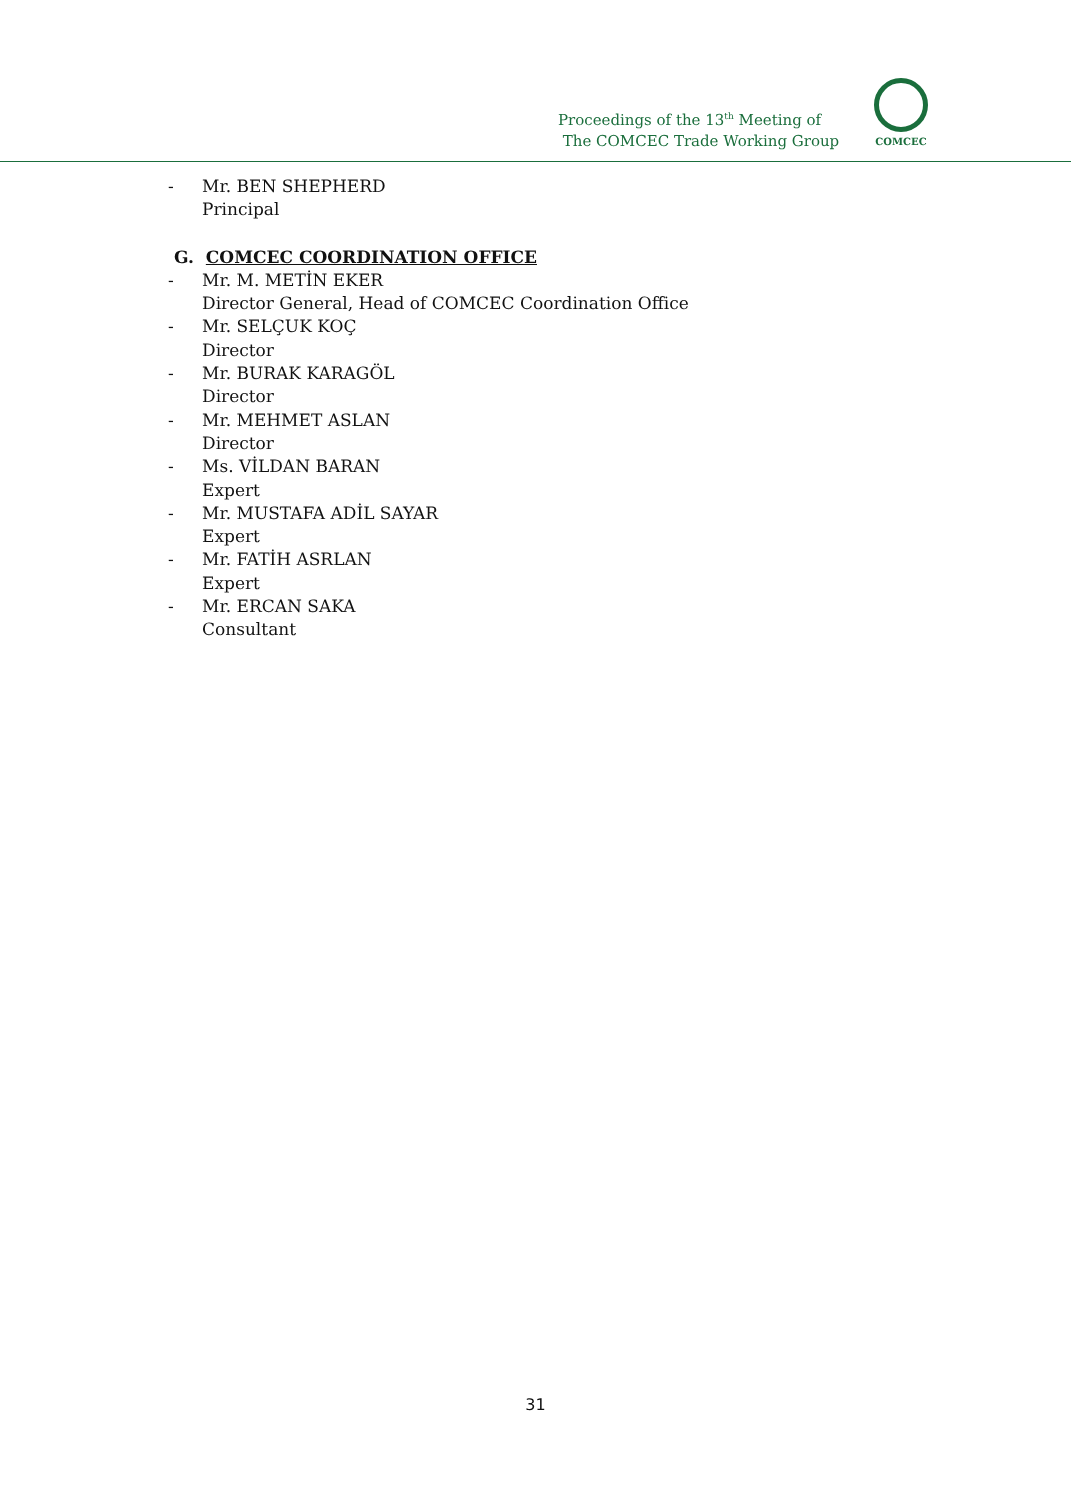Proceedings of the 13<sup>th</sup> Meeting of
The COMCEC Trade Working Group
COMCEC
- Mr. BEN SHEPHERD
Principal
G. COMCEC COORDINATION OFFICE
- Mr. M. METİN EKER
Director General, Head of COMCEC Coordination Office
- Mr. SELÇUK KOÇ
Director
- Mr. BURAK KARAGÖL
Director
- Mr. MEHMET ASLAN
Director
- Ms. VİLDAN BARAN
Expert
- Mr. MUSTAFA ADİL SAYAR
Expert
- Mr. FATİH ASRLAN
Expert
- Mr. ERCAN SAKA
Consultant
31